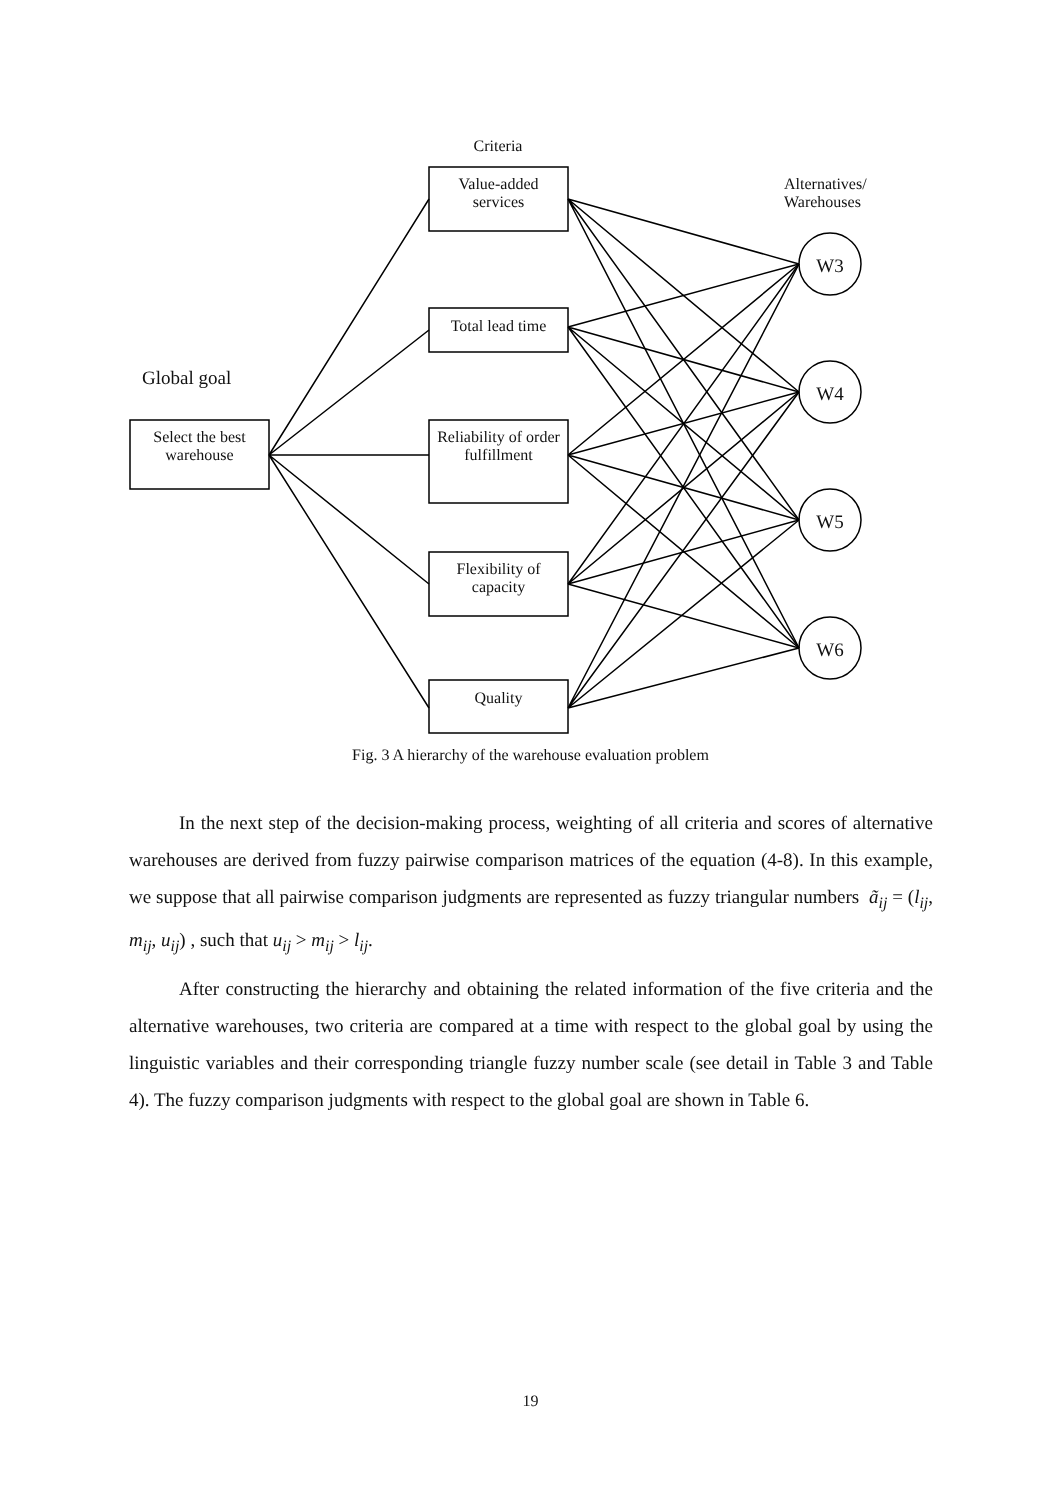Criteria
Value-added services
Total lead time
Reliability of order fulfillment
Flexibility of capacity
Quality
Select the best warehouse
Global goal
Alternatives/
Warehouses
W3
W4
W5
W6
Fig. 3 A hierarchy of the warehouse evaluation problem
In the next step of the decision-making process, weighting of all criteria and scores of alternative warehouses are derived from fuzzy pairwise comparison matrices of the equation (4-8). In this example, we suppose that all pairwise comparison judgments are represented as fuzzy triangular numbers ã<sub>ij</sub> = (l<sub>ij</sub>, m<sub>ij</sub>, u<sub>ij</sub>) , such that u<sub>ij</sub> > m<sub>ij</sub> > l<sub>ij</sub>.
After constructing the hierarchy and obtaining the related information of the five criteria and the alternative warehouses, two criteria are compared at a time with respect to the global goal by using the linguistic variables and their corresponding triangle fuzzy number scale (see detail in Table 3 and Table 4). The fuzzy comparison judgments with respect to the global goal are shown in Table 6.
19